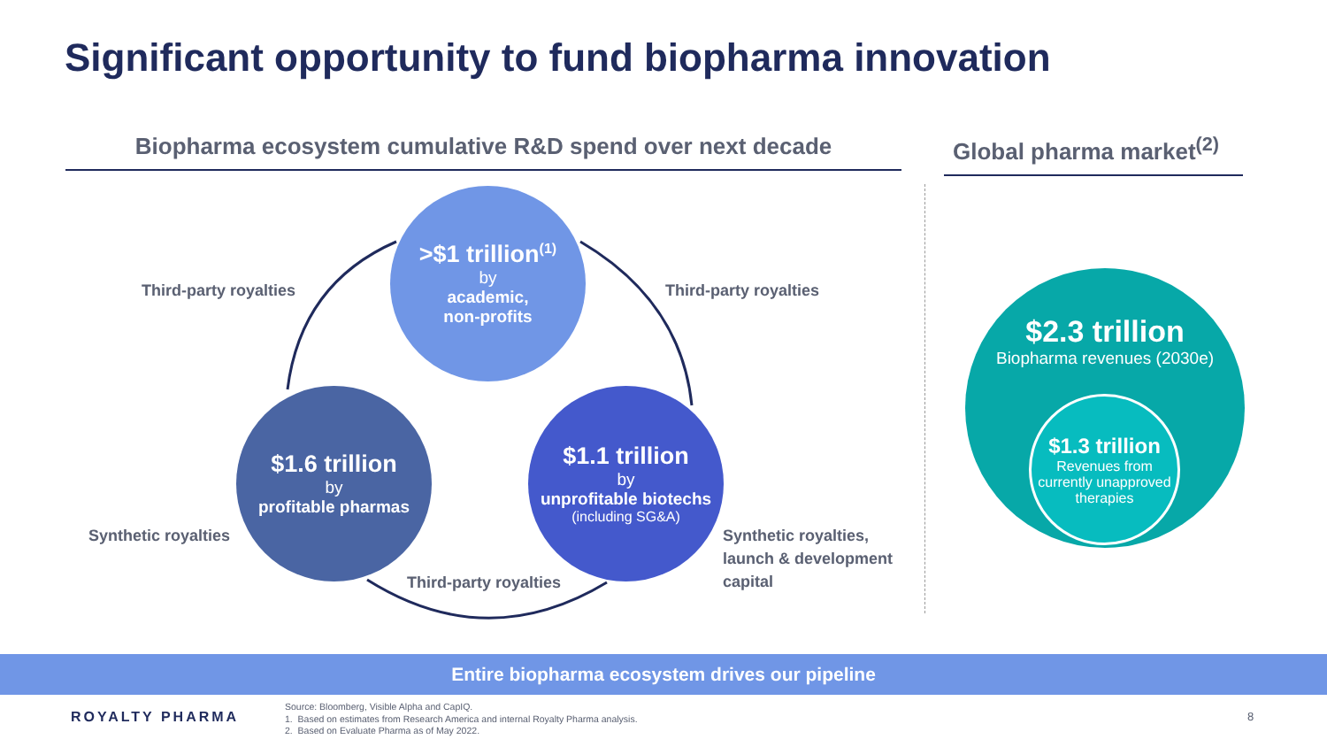Significant opportunity to fund biopharma innovation
Biopharma ecosystem cumulative R&D spend over next decade
Global pharma market<sup>(2)</sup>
>$1 trillion<sup>(1)</sup>
by
academic,
non-profits
$1.6 trillion
by
profitable pharmas
$1.1 trillion
by
unprofitable biotechs
(including SG&A)
Third-party royalties Third-party royalties
Synthetic royalties
Synthetic royalties,
launch & development
capital
Third-party royalties
$2.3 trillion
Biopharma revenues (2030e)
$1.3 trillion
Revenues from currently unapproved therapies
Entire biopharma ecosystem drives our pipeline
ROYALTY PHARMA
Source: Bloomberg, Visible Alpha and CapIQ.
1. Based on estimates from Research America and internal Royalty Pharma analysis.
2. Based on Evaluate Pharma as of May 2022.
8